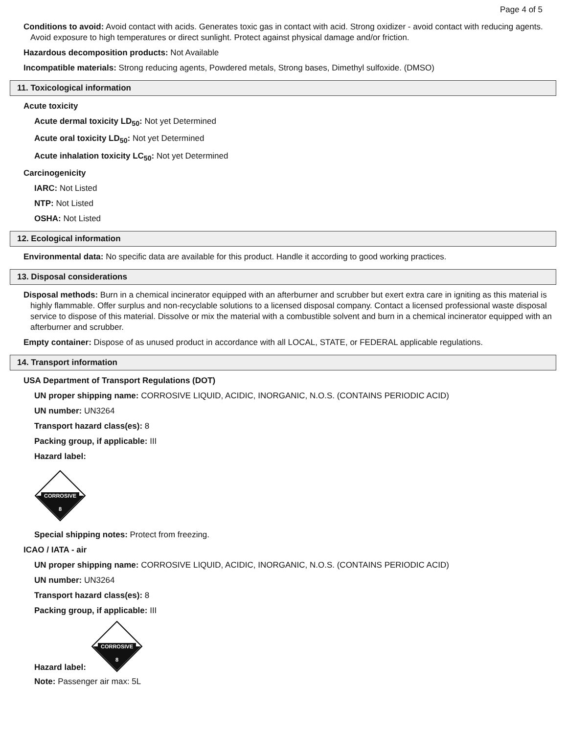Page 4 of 5
Conditions to avoid: Avoid contact with acids. Generates toxic gas in contact with acid. Strong oxidizer - avoid contact with reducing agents. Avoid exposure to high temperatures or direct sunlight. Protect against physical damage and/or friction.
Hazardous decomposition products: Not Available
Incompatible materials: Strong reducing agents, Powdered metals, Strong bases, Dimethyl sulfoxide. (DMSO)
11. Toxicological information
Acute toxicity
Acute dermal toxicity LD<sub>50</sub>: Not yet Determined
Acute oral toxicity LD<sub>50</sub>: Not yet Determined
Acute inhalation toxicity LC<sub>50</sub>: Not yet Determined
Carcinogenicity
IARC: Not Listed
NTP: Not Listed
OSHA: Not Listed
12. Ecological information
Environmental data: No specific data are available for this product. Handle it according to good working practices.
13. Disposal considerations
Disposal methods: Burn in a chemical incinerator equipped with an afterburner and scrubber but exert extra care in igniting as this material is highly flammable. Offer surplus and non-recyclable solutions to a licensed disposal company. Contact a licensed professional waste disposal service to dispose of this material. Dissolve or mix the material with a combustible solvent and burn in a chemical incinerator equipped with an afterburner and scrubber.
Empty container: Dispose of as unused product in accordance with all LOCAL, STATE, or FEDERAL applicable regulations.
14. Transport information
USA Department of Transport Regulations (DOT)
UN proper shipping name: CORROSIVE LIQUID, ACIDIC, INORGANIC, N.O.S. (CONTAINS PERIODIC ACID)
UN number: UN3264
Transport hazard class(es): 8
Packing group, if applicable: III
Hazard label:
CORROSIVE
8
Special shipping notes: Protect from freezing.
ICAO / IATA - air
UN proper shipping name: CORROSIVE LIQUID, ACIDIC, INORGANIC, N.O.S. (CONTAINS PERIODIC ACID)
UN number: UN3264
Transport hazard class(es): 8
Packing group, if applicable: III
Hazard label:
CORROSIVE
8
Note: Passenger air max: 5L